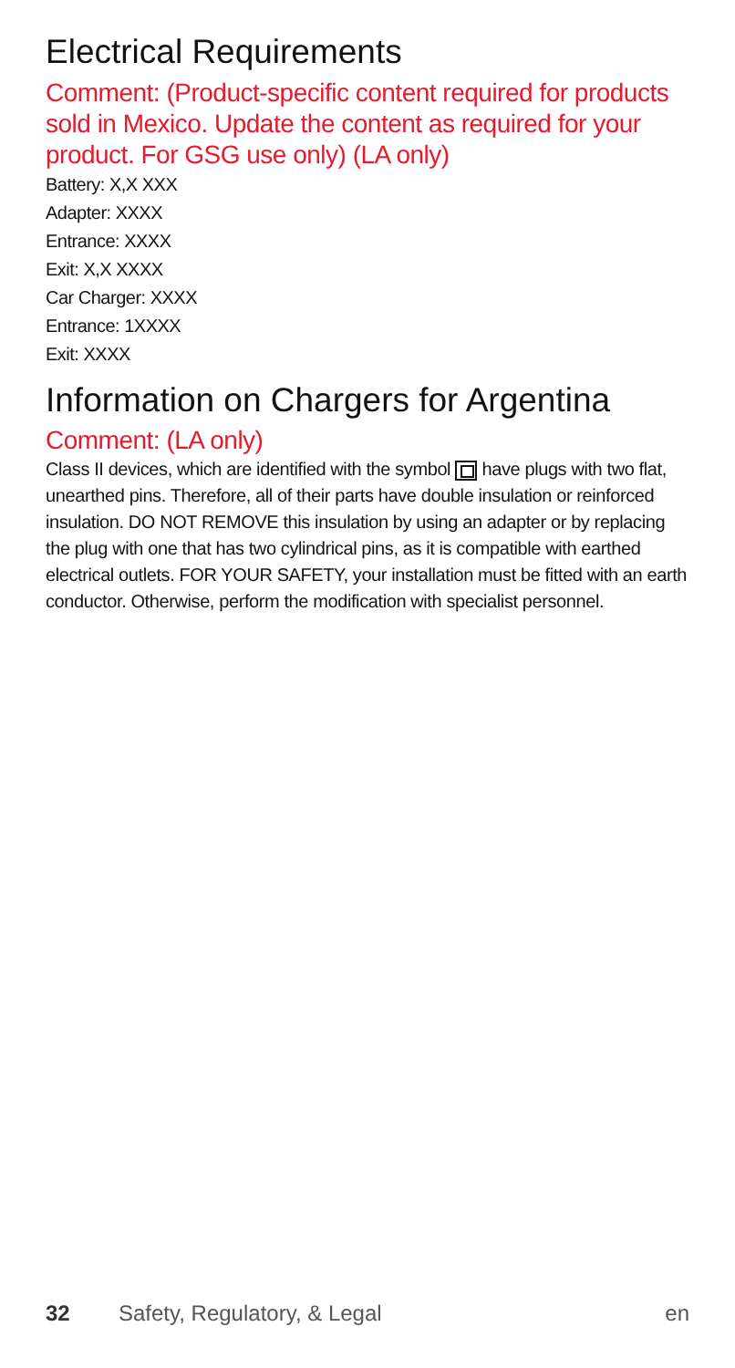Electrical Requirements
Comment: (Product-specific content required for products sold in Mexico. Update the content as required for your product. For GSG use only) (LA only)
Battery: X,X XXX
Adapter: XXXX
Entrance: XXXX
Exit: X,X XXXX
Car Charger: XXXX
Entrance: 1XXXX
Exit: XXXX
Information on Chargers for Argentina
Comment: (LA only)
Class II devices, which are identified with the symbol have plugs with two flat, unearthed pins. Therefore, all of their parts have double insulation or reinforced insulation. DO NOT REMOVE this insulation by using an adapter or by replacing the plug with one that has two cylindrical pins, as it is compatible with earthed electrical outlets. FOR YOUR SAFETY, your installation must be fitted with an earth conductor. Otherwise, perform the modification with specialist personnel.
32 Safety, Regulatory, & Legal en